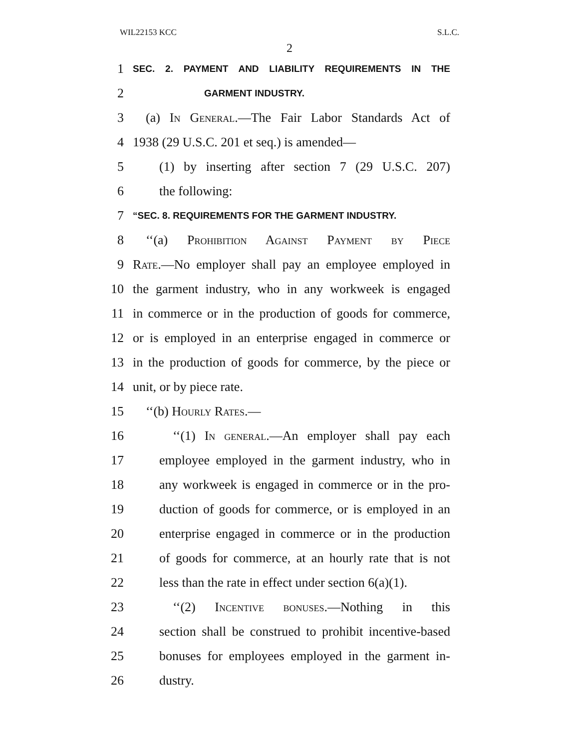WIL22153 KCC S.L.C.
2
1 SEC. 2. PAYMENT AND LIABILITY REQUIREMENTS IN THE
2 GARMENT INDUSTRY.
3 (a) In General.—The Fair Labor Standards Act of
4 1938 (29 U.S.C. 201 et seq.) is amended—
5 (1) by inserting after section 7 (29 U.S.C. 207)
6 the following:
7 “SEC. 8. REQUIREMENTS FOR THE GARMENT INDUSTRY.
8 ‘‘(a) Prohibition Against Payment by Piece
9 Rate.—No employer shall pay an employee employed in
10 the garment industry, who in any workweek is engaged
11 in commerce or in the production of goods for commerce,
12 or is employed in an enterprise engaged in commerce or
13 in the production of goods for commerce, by the piece or
14 unit, or by piece rate.
15 ‘‘(b) Hourly Rates.—
16 ‘‘(1) In general.—An employer shall pay each
17 employee employed in the garment industry, who in
18 any workweek is engaged in commerce or in the pro-
19 duction of goods for commerce, or is employed in an
20 enterprise engaged in commerce or in the production
21 of goods for commerce, at an hourly rate that is not
22 less than the rate in effect under section 6(a)(1).
23 ‘‘(2) Incentive bonuses.—Nothing in this
24 section shall be construed to prohibit incentive-based
25 bonuses for employees employed in the garment in-
26 dustry.